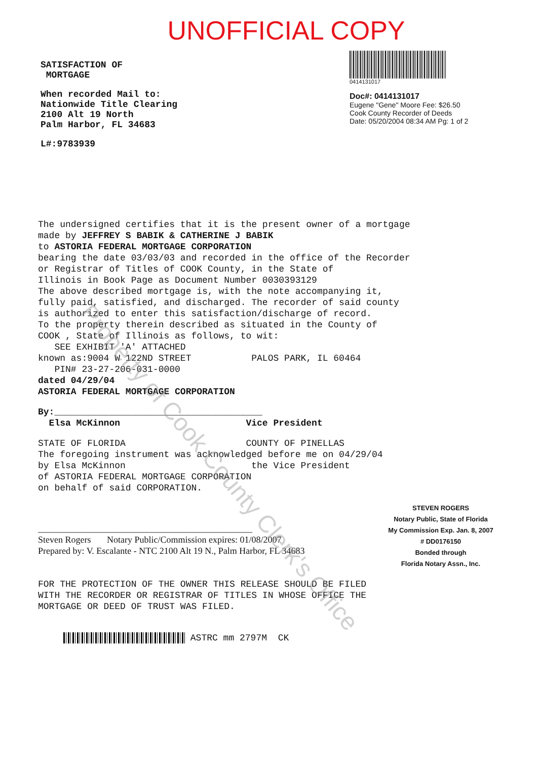UNOFFICIAL COPY
SATISFACTION OF
MORTGAGE
When recorded Mail to:
Nationwide Title Clearing
2100 Alt 19 North
Palm Harbor, FL 34683
L#:9783939
0414131017
Doc#: 0414131017
Eugene "Gene" Moore Fee: $26.50
Cook County Recorder of Deeds
Date: 05/20/2004 08:34 AM Pg: 1 of 2
The undersigned certifies that it is the present owner of a mortgage
made by JEFFREY S BABIK & CATHERINE J BABIK
to ASTORIA FEDERAL MORTGAGE CORPORATION
bearing the date 03/03/03 and recorded in the office of the Recorder
or Registrar of Titles of COOK County, in the State of
Illinois in Book Page as Document Number 0030393129
The above described mortgage is, with the note accompanying it,
fully paid, satisfied, and discharged. The recorder of said county
is authorized to enter this satisfaction/discharge of record.
To the property therein described as situated in the County of
COOK , State of Illinois as follows, to wit:
SEE EXHIBIT 'A' ATTACHED
known as:9004 W 122ND STREET PALOS PARK, IL 60464
PIN# 23-27-206-031-0000
dated 04/29/04
ASTORIA FEDERAL MORTGAGE CORPORATION
By:______________________________________
Elsa McKinnon Vice President
STATE OF FLORIDA COUNTY OF PINELLAS
The foregoing instrument was acknowledged before me on 04/29/04
by Elsa McKinnon the Vice President
of ASTORIA FEDERAL MORTGAGE CORPORATION
on behalf of said CORPORATION.
_______________________________________________
Steven Rogers Notary Public/Commission expires: 01/08/2007
Prepared by: V. Escalante - NTC 2100 Alt 19 N., Palm Harbor, FL 34683
STEVEN ROGERS
Notary Public, State of Florida
My Commission Exp. Jan. 8, 2007
# DD0176150
Bonded through
Florida Notary Assn., Inc.
FOR THE PROTECTION OF THE OWNER THIS RELEASE SHOULD BE FILED
WITH THE RECORDER OR REGISTRAR OF TITLES IN WHOSE OFFICE THE
MORTGAGE OR DEED OF TRUST WAS FILED.
ASTRC mm 2797M CK
Property of Cook County Clerk's Office